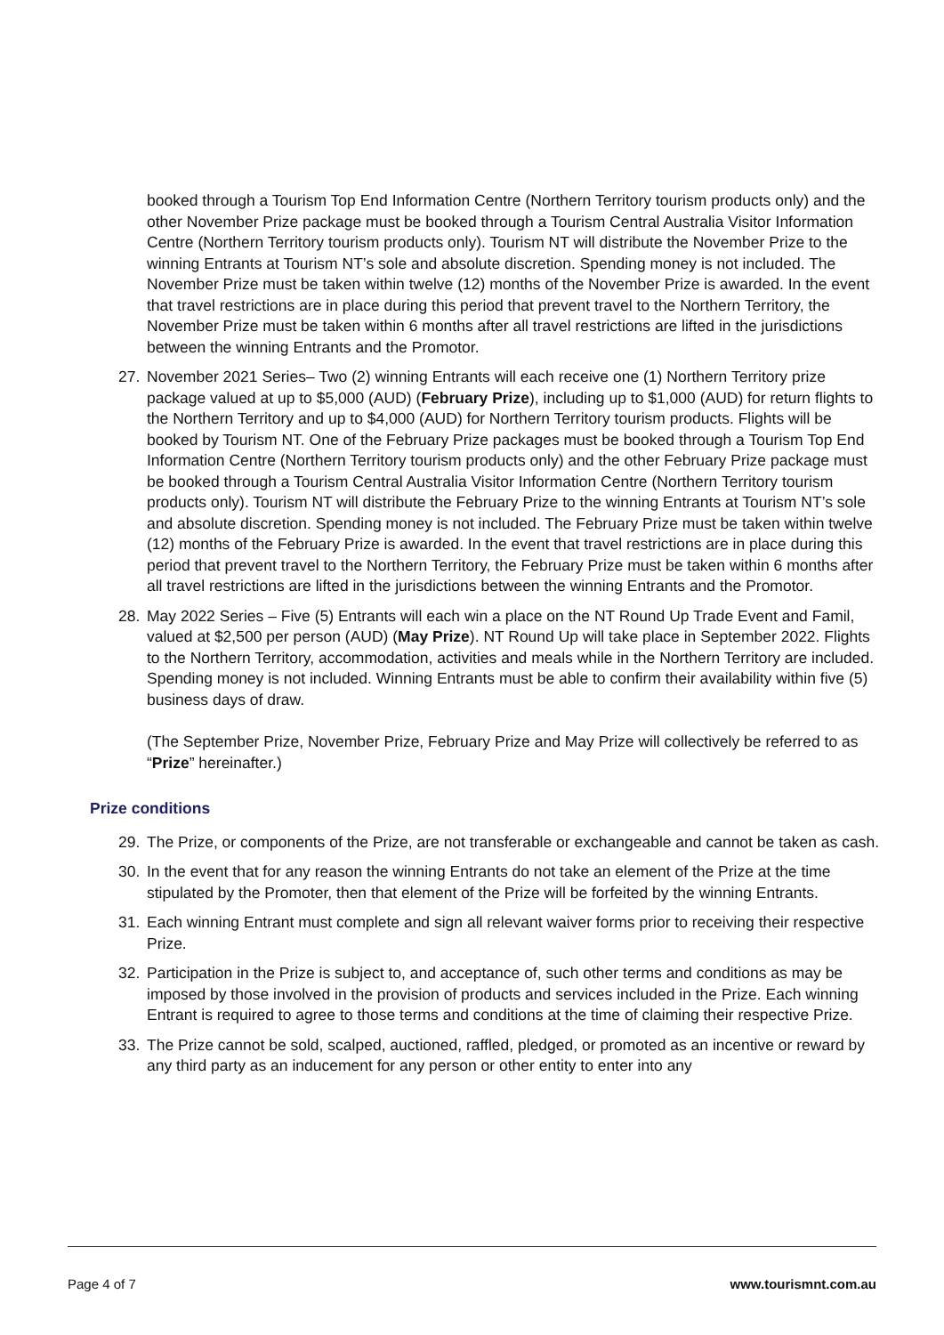booked through a Tourism Top End Information Centre (Northern Territory tourism products only) and the other November Prize package must be booked through a Tourism Central Australia Visitor Information Centre (Northern Territory tourism products only). Tourism NT will distribute the November Prize to the winning Entrants at Tourism NT’s sole and absolute discretion. Spending money is not included. The November Prize must be taken within twelve (12) months of the November Prize is awarded. In the event that travel restrictions are in place during this period that prevent travel to the Northern Territory, the November Prize must be taken within 6 months after all travel restrictions are lifted in the jurisdictions between the winning Entrants and the Promotor.
27. November 2021 Series– Two (2) winning Entrants will each receive one (1) Northern Territory prize package valued at up to $5,000 (AUD) (February Prize), including up to $1,000 (AUD) for return flights to the Northern Territory and up to $4,000 (AUD) for Northern Territory tourism products. Flights will be booked by Tourism NT. One of the February Prize packages must be booked through a Tourism Top End Information Centre (Northern Territory tourism products only) and the other February Prize package must be booked through a Tourism Central Australia Visitor Information Centre (Northern Territory tourism products only). Tourism NT will distribute the February Prize to the winning Entrants at Tourism NT’s sole and absolute discretion. Spending money is not included. The February Prize must be taken within twelve (12) months of the February Prize is awarded. In the event that travel restrictions are in place during this period that prevent travel to the Northern Territory, the February Prize must be taken within 6 months after all travel restrictions are lifted in the jurisdictions between the winning Entrants and the Promotor.
28. May 2022 Series – Five (5) Entrants will each win a place on the NT Round Up Trade Event and Famil, valued at $2,500 per person (AUD) (May Prize). NT Round Up will take place in September 2022. Flights to the Northern Territory, accommodation, activities and meals while in the Northern Territory are included. Spending money is not included. Winning Entrants must be able to confirm their availability within five (5) business days of draw.
(The September Prize, November Prize, February Prize and May Prize will collectively be referred to as “Prize” hereinafter.)
Prize conditions
29. The Prize, or components of the Prize, are not transferable or exchangeable and cannot be taken as cash.
30. In the event that for any reason the winning Entrants do not take an element of the Prize at the time stipulated by the Promoter, then that element of the Prize will be forfeited by the winning Entrants.
31. Each winning Entrant must complete and sign all relevant waiver forms prior to receiving their respective Prize.
32. Participation in the Prize is subject to, and acceptance of, such other terms and conditions as may be imposed by those involved in the provision of products and services included in the Prize. Each winning Entrant is required to agree to those terms and conditions at the time of claiming their respective Prize.
33. The Prize cannot be sold, scalped, auctioned, raffled, pledged, or promoted as an incentive or reward by any third party as an inducement for any person or other entity to enter into any
Page 4 of 7 www.tourismnt.com.au